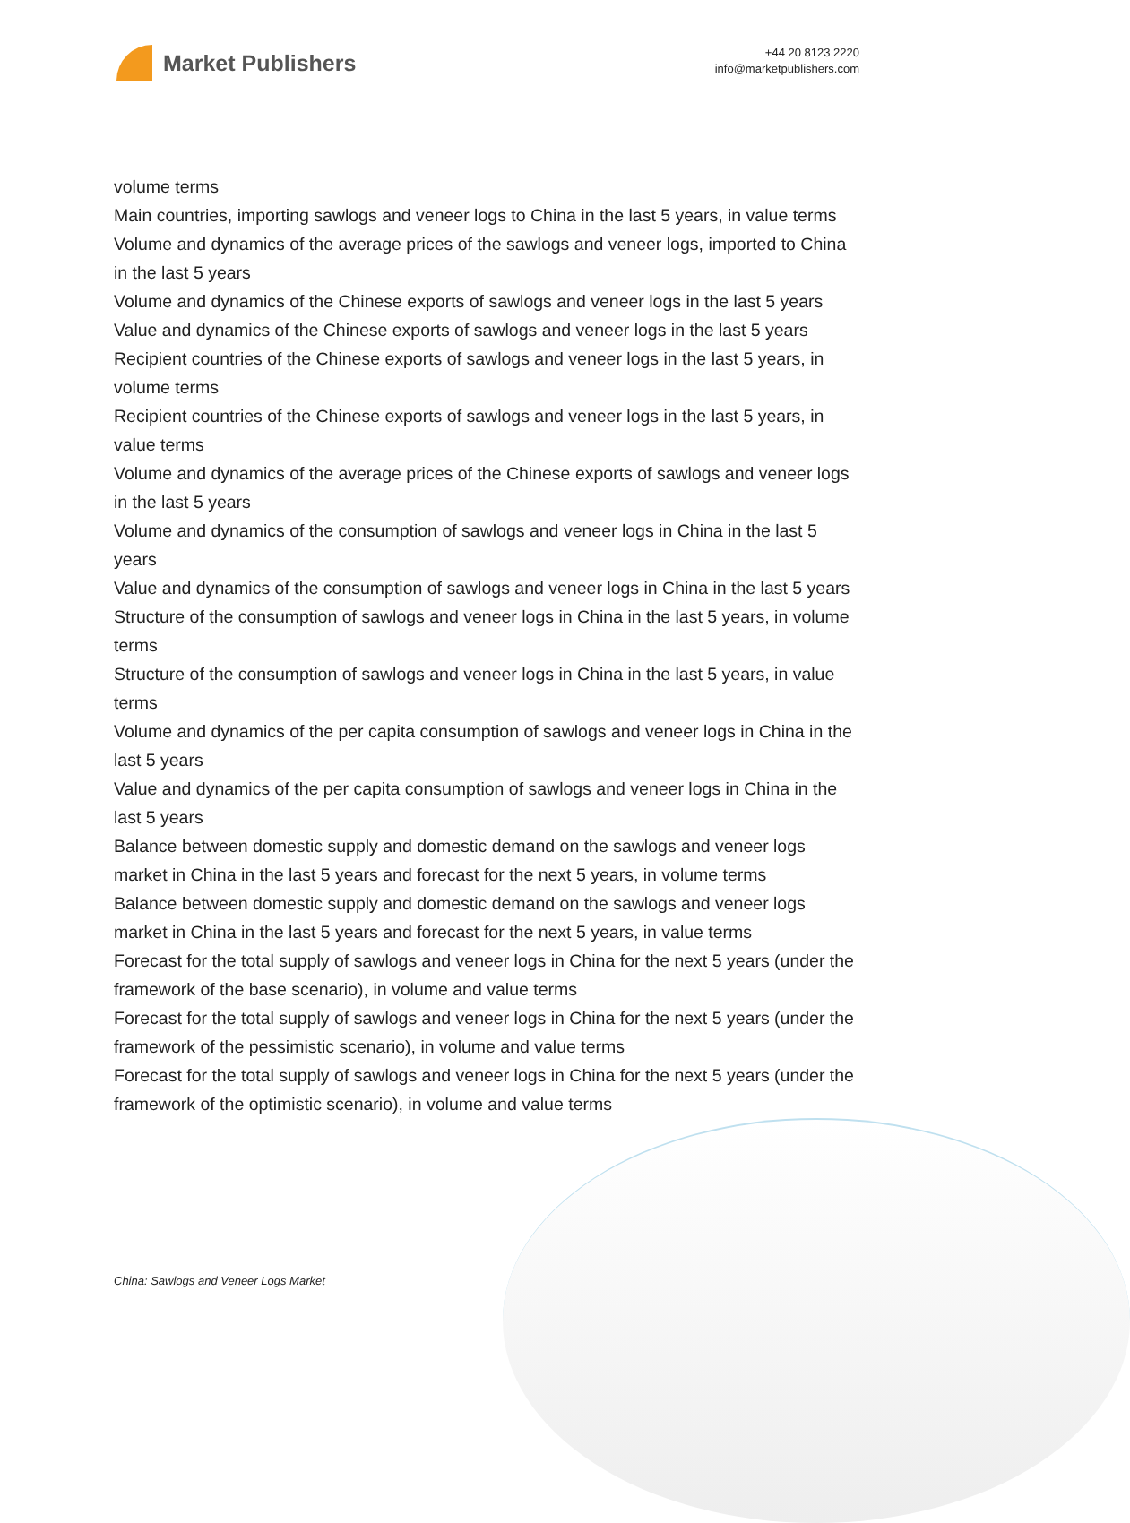Market Publishers
+44 20 8123 2220
info@marketpublishers.com
volume terms
Main countries, importing sawlogs and veneer logs to China in the last 5 years, in value terms
Volume and dynamics of the average prices of the sawlogs and veneer logs, imported to China in the last 5 years
Volume and dynamics of the Chinese exports of sawlogs and veneer logs in the last 5 years
Value and dynamics of the Chinese exports of sawlogs and veneer logs in the last 5 years
Recipient countries of the Chinese exports of sawlogs and veneer logs in the last 5 years, in volume terms
Recipient countries of the Chinese exports of sawlogs and veneer logs in the last 5 years, in value terms
Volume and dynamics of the average prices of the Chinese exports of sawlogs and veneer logs in the last 5 years
Volume and dynamics of the consumption of sawlogs and veneer logs in China in the last 5 years
Value and dynamics of the consumption of sawlogs and veneer logs in China in the last 5 years
Structure of the consumption of sawlogs and veneer logs in China in the last 5 years, in volume terms
Structure of the consumption of sawlogs and veneer logs in China in the last 5 years, in value terms
Volume and dynamics of the per capita consumption of sawlogs and veneer logs in China in the last 5 years
Value and dynamics of the per capita consumption of sawlogs and veneer logs in China in the last 5 years
Balance between domestic supply and domestic demand on the sawlogs and veneer logs market in China in the last 5 years and forecast for the next 5 years, in volume terms
Balance between domestic supply and domestic demand on the sawlogs and veneer logs market in China in the last 5 years and forecast for the next 5 years, in value terms
Forecast for the total supply of sawlogs and veneer logs in China for the next 5 years (under the framework of the base scenario), in volume and value terms
Forecast for the total supply of sawlogs and veneer logs in China for the next 5 years (under the framework of the pessimistic scenario), in volume and value terms
Forecast for the total supply of sawlogs and veneer logs in China for the next 5 years (under the framework of the optimistic scenario), in volume and value terms
China: Sawlogs and Veneer Logs Market